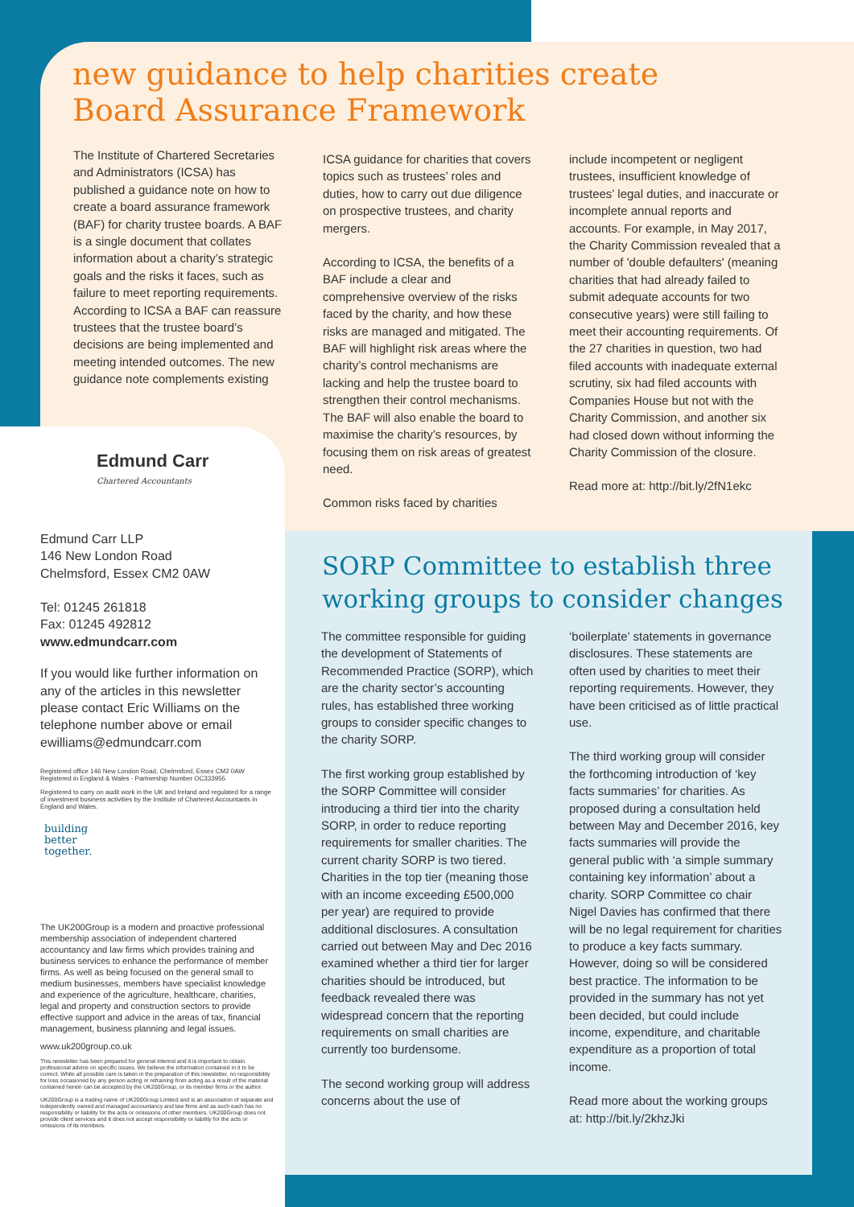new guidance to help charities create
Board Assurance Framework
The Institute of Chartered Secretaries and Administrators (ICSA) has published a guidance note on how to create a board assurance framework (BAF) for charity trustee boards. A BAF is a single document that collates information about a charity’s strategic goals and the risks it faces, such as failure to meet reporting requirements. According to ICSA a BAF can reassure trustees that the trustee board’s decisions are being implemented and meeting intended outcomes. The new guidance note complements existing
ICSA guidance for charities that covers topics such as trustees’ roles and duties, how to carry out due diligence on prospective trustees, and charity mergers.
According to ICSA, the benefits of a BAF include a clear and comprehensive overview of the risks faced by the charity, and how these risks are managed and mitigated. The BAF will highlight risk areas where the charity’s control mechanisms are lacking and help the trustee board to strengthen their control mechanisms. The BAF will also enable the board to maximise the charity’s resources, by focusing them on risk areas of greatest need.
Common risks faced by charities
include incompetent or negligent trustees, insufficient knowledge of trustees’ legal duties, and inaccurate or incomplete annual reports and accounts. For example, in May 2017, the Charity Commission revealed that a number of 'double defaulters' (meaning charities that had already failed to submit adequate accounts for two consecutive years) were still failing to meet their accounting requirements. Of the 27 charities in question, two had filed accounts with inadequate external scrutiny, six had filed accounts with Companies House but not with the Charity Commission, and another six had closed down without informing the Charity Commission of the closure.
Read more at: http://bit.ly/2fN1ekc
Edmund Carr
Chartered Accountants
Edmund Carr LLP
146 New London Road
Chelmsford, Essex CM2 0AW
Tel: 01245 261818
Fax: 01245 492812
www.edmundcarr.com
If you would like further information on any of the articles in this newsletter please contact Eric Williams on the telephone number above or email ewilliams@edmundcarr.com
Registered office 146 New London Road, Chelmsford, Essex CM2 0AW
Registered in England & Wales - Partnership Number OC333955
Registered to carry on audit work in the UK and Ireland and regulated for a range of investment business activities by the Institute of Chartered Accountants in England and Wales.
building
better
together.
The UK200Group is a modern and proactive professional membership association of independent chartered accountancy and law firms which provides training and business services to enhance the performance of member firms. As well as being focused on the general small to medium businesses, members have specialist knowledge and experience of the agriculture, healthcare, charities, legal and property and construction sectors to provide effective support and advice in the areas of tax, financial management, business planning and legal issues.
www.uk200group.co.uk
This newsletter has been prepared for general interest and it is important to obtain professional advice on specific issues. We believe the information contained in it to be correct. While all possible care is taken in the preparation of this newsletter, no responsibility for loss occasioned by any person acting or refraining from acting as a result of the material contained herein can be accepted by the UK200Group, or its member firms or the author.
UK200Group is a trading name of UK200Group Limited and is an association of separate and independently owned and managed accountancy and law firms and as such each has no responsibility or liability for the acts or omissions of other members. UK200Group does not provide client services and it does not accept responsibility or liability for the acts or omissions of its members.
SORP Committee to establish three working groups to consider changes
The committee responsible for guiding the development of Statements of Recommended Practice (SORP), which are the charity sector’s accounting rules, has established three working groups to consider specific changes to the charity SORP.
The first working group established by the SORP Committee will consider introducing a third tier into the charity SORP, in order to reduce reporting requirements for smaller charities. The current charity SORP is two tiered. Charities in the top tier (meaning those with an income exceeding £500,000 per year) are required to provide additional disclosures. A consultation carried out between May and Dec 2016 examined whether a third tier for larger charities should be introduced, but feedback revealed there was widespread concern that the reporting requirements on small charities are currently too burdensome.
The second working group will address concerns about the use of
‘boilerplate’ statements in governance disclosures. These statements are often used by charities to meet their reporting requirements. However, they have been criticised as of little practical use.
The third working group will consider the forthcoming introduction of ‘key facts summaries’ for charities. As proposed during a consultation held between May and December 2016, key facts summaries will provide the general public with ‘a simple summary containing key information’ about a charity. SORP Committee co chair Nigel Davies has confirmed that there will be no legal requirement for charities to produce a key facts summary. However, doing so will be considered best practice. The information to be provided in the summary has not yet been decided, but could include income, expenditure, and charitable expenditure as a proportion of total income.
Read more about the working groups at: http://bit.ly/2khzJki